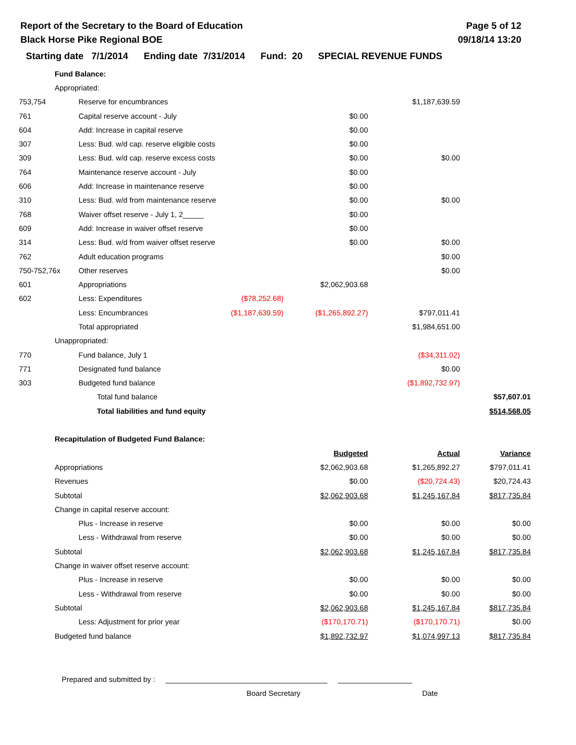Report of the Secretary to the Board of Education
Black Horse Pike Regional BOE
Page 5 of 12
09/18/14 13:20
Starting date 7/1/2014 Ending date 7/31/2014 Fund: 20 SPECIAL REVENUE FUNDS
| | Fund Balance: | | | | |
| | Appropriated: | | | | |
| 753,754 | Reserve for encumbrances | | | $1,187,639.59 | |
| 761 | Capital reserve account - July | | $0.00 | | |
| 604 | Add: Increase in capital reserve | | $0.00 | | |
| 307 | Less: Bud. w/d cap. reserve eligible costs | | $0.00 | | |
| 309 | Less: Bud. w/d cap. reserve excess costs | | $0.00 | $0.00 | |
| 764 | Maintenance reserve account - July | | $0.00 | | |
| 606 | Add: Increase in maintenance reserve | | $0.00 | | |
| 310 | Less: Bud. w/d from maintenance reserve | | $0.00 | $0.00 | |
| 768 | Waiver offset reserve - July 1, 2_____ | | $0.00 | | |
| 609 | Add: Increase in waiver offset reserve | | $0.00 | | |
| 314 | Less: Bud. w/d from waiver offset reserve | | $0.00 | $0.00 | |
| 762 | Adult education programs | | | $0.00 | |
| 750-752,76x | Other reserves | | | $0.00 | |
| 601 | Appropriations | | $2,062,903.68 | | |
| 602 | Less: Expenditures | ($78,252.68) | | | |
| | Less: Encumbrances | ($1,187,639.59) | ($1,265,892.27) | $797,011.41 | |
| | Total appropriated | | | $1,984,651.00 | |
| | Unappropriated: | | | | |
| 770 | Fund balance, July 1 | | | ($34,311.02) | |
| 771 | Designated fund balance | | | $0.00 | |
| 303 | Budgeted fund balance | | | ($1,892,732.97) | |
| | Total fund balance | | | | $57,607.01 |
| | Total liabilities and fund equity | | | | $514,568.05 |
| | Recapitulation of Budgeted Fund Balance: | | | | |
| | | | Budgeted | Actual | Variance |
| | Appropriations | | $2,062,903.68 | $1,265,892.27 | $797,011.41 |
| | Revenues | | $0.00 | ($20,724.43) | $20,724.43 |
| | Subtotal | | $2,062,903.68 | $1,245,167.84 | $817,735.84 |
| | Change in capital reserve account: | | | | |
| | Plus - Increase in reserve | | $0.00 | $0.00 | $0.00 |
| | Less - Withdrawal from reserve | | $0.00 | $0.00 | $0.00 |
| | Subtotal | | $2,062,903.68 | $1,245,167.84 | $817,735.84 |
| | Change in waiver offset reserve account: | | | | |
| | Plus - Increase in reserve | | $0.00 | $0.00 | $0.00 |
| | Less - Withdrawal from reserve | | $0.00 | $0.00 | $0.00 |
| | Subtotal | | $2,062,903.68 | $1,245,167.84 | $817,735.84 |
| | Less: Adjustment for prior year | | ($170,170.71) | ($170,170.71) | $0.00 |
| | Budgeted fund balance | | $1,892,732.97 | $1,074,997.13 | $817,735.84 |
Prepared and submitted by : _______________________________________ __________________
Board Secretary Date